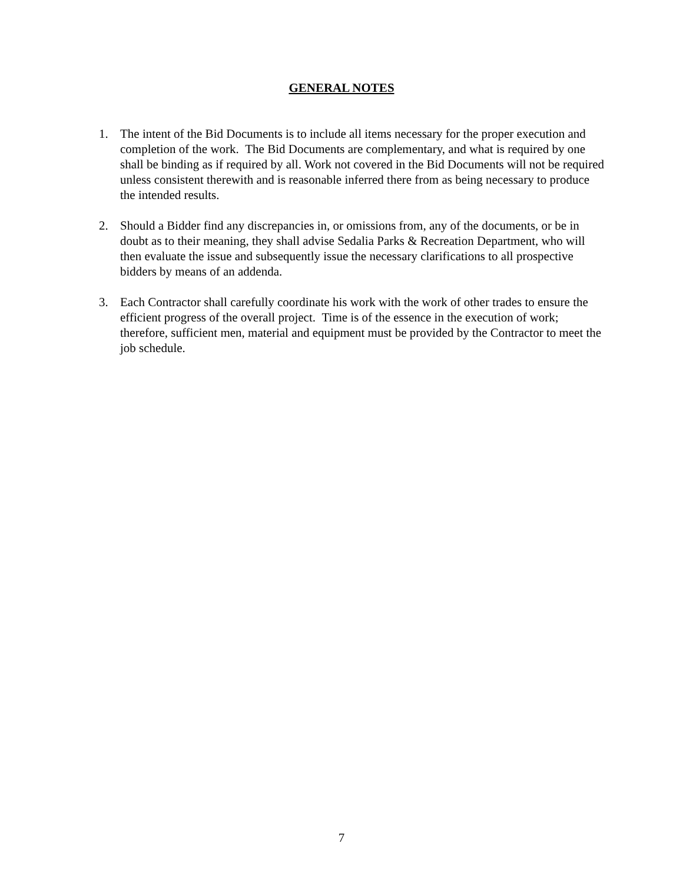GENERAL NOTES
1. The intent of the Bid Documents is to include all items necessary for the proper execution and completion of the work. The Bid Documents are complementary, and what is required by one shall be binding as if required by all. Work not covered in the Bid Documents will not be required unless consistent therewith and is reasonable inferred there from as being necessary to produce the intended results.
2. Should a Bidder find any discrepancies in, or omissions from, any of the documents, or be in doubt as to their meaning, they shall advise Sedalia Parks & Recreation Department, who will then evaluate the issue and subsequently issue the necessary clarifications to all prospective bidders by means of an addenda.
3. Each Contractor shall carefully coordinate his work with the work of other trades to ensure the efficient progress of the overall project. Time is of the essence in the execution of work; therefore, sufficient men, material and equipment must be provided by the Contractor to meet the job schedule.
7